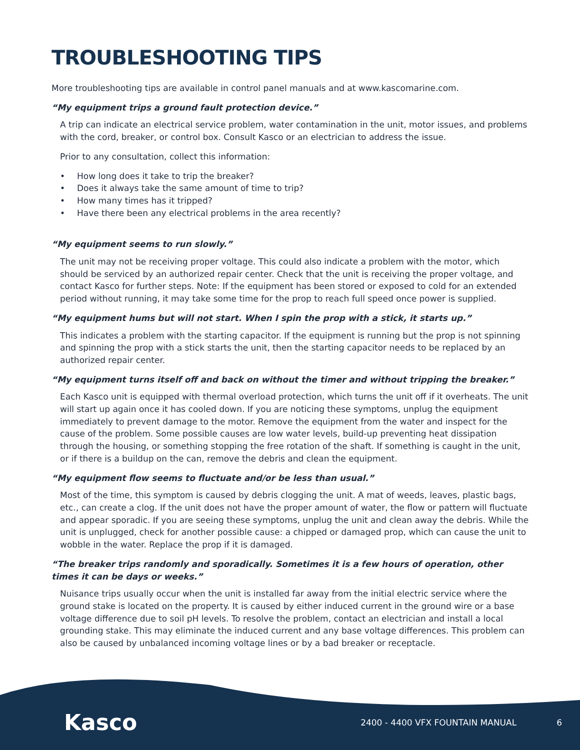TROUBLESHOOTING TIPS
More troubleshooting tips are available in control panel manuals and at www.kascomarine.com.
“My equipment trips a ground fault protection device.”
A trip can indicate an electrical service problem, water contamination in the unit, motor issues, and problems with the cord, breaker, or control box. Consult Kasco or an electrician to address the issue.
Prior to any consultation, collect this information:
• How long does it take to trip the breaker?
• Does it always take the same amount of time to trip?
• How many times has it tripped?
• Have there been any electrical problems in the area recently?
“My equipment seems to run slowly.”
The unit may not be receiving proper voltage. This could also indicate a problem with the motor, which should be serviced by an authorized repair center. Check that the unit is receiving the proper voltage, and contact Kasco for further steps. Note: If the equipment has been stored or exposed to cold for an extended period without running, it may take some time for the prop to reach full speed once power is supplied.
“My equipment hums but will not start. When I spin the prop with a stick, it starts up.”
This indicates a problem with the starting capacitor. If the equipment is running but the prop is not spinning and spinning the prop with a stick starts the unit, then the starting capacitor needs to be replaced by an authorized repair center.
“My equipment turns itself off and back on without the timer and without tripping the breaker.”
Each Kasco unit is equipped with thermal overload protection, which turns the unit off if it overheats. The unit will start up again once it has cooled down. If you are noticing these symptoms, unplug the equipment immediately to prevent damage to the motor. Remove the equipment from the water and inspect for the cause of the problem. Some possible causes are low water levels, build-up preventing heat dissipation through the housing, or something stopping the free rotation of the shaft. If something is caught in the unit, or if there is a buildup on the can, remove the debris and clean the equipment.
“My equipment flow seems to fluctuate and/or be less than usual.”
Most of the time, this symptom is caused by debris clogging the unit. A mat of weeds, leaves, plastic bags, etc., can create a clog. If the unit does not have the proper amount of water, the flow or pattern will fluctuate and appear sporadic. If you are seeing these symptoms, unplug the unit and clean away the debris. While the unit is unplugged, check for another possible cause: a chipped or damaged prop, which can cause the unit to wobble in the water. Replace the prop if it is damaged.
“The breaker trips randomly and sporadically. Sometimes it is a few hours of operation, other times it can be days or weeks.”
Nuisance trips usually occur when the unit is installed far away from the initial electric service where the ground stake is located on the property. It is caused by either induced current in the ground wire or a base voltage difference due to soil pH levels. To resolve the problem, contact an electrician and install a local grounding stake. This may eliminate the induced current and any base voltage differences. This problem can also be caused by unbalanced incoming voltage lines or by a bad breaker or receptacle.
Kasco
2400 - 4400 VFX FOUNTAIN MANUAL
6